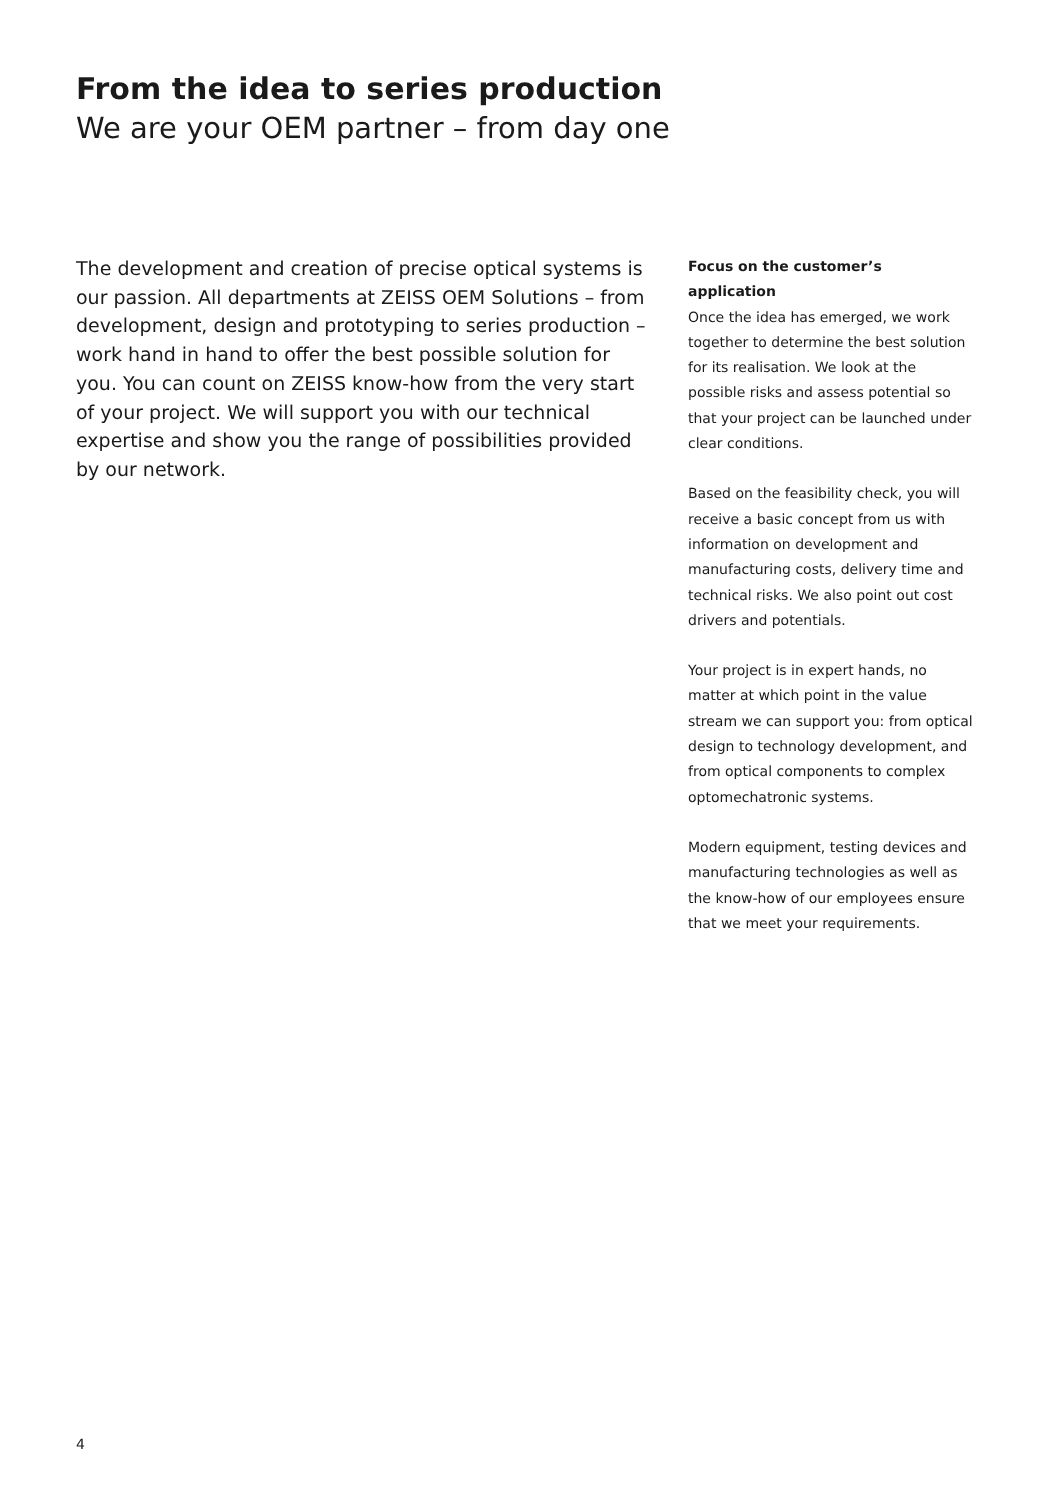From the idea to series production
We are your OEM partner – from day one
The development and creation of precise optical systems is our passion. All departments at ZEISS OEM Solutions – from development, design and prototyping to series production – work hand in hand to offer the best possible solution for you. You can count on ZEISS know-how from the very start of your project. We will support you with our technical expertise and show you the range of possibilities provided by our network.
Focus on the customer’s application
Once the idea has emerged, we work together to determine the best solution for its realisation. We look at the possible risks and assess potential so that your project can be launched under clear conditions.
Based on the feasibility check, you will receive a basic concept from us with information on development and manufacturing costs, delivery time and technical risks. We also point out cost drivers and potentials.
Your project is in expert hands, no matter at which point in the value stream we can support you: from optical design to technology development, and from optical components to complex optomechatronic systems.
Modern equipment, testing devices and manufacturing technologies as well as the know-how of our employees ensure that we meet your requirements.
4